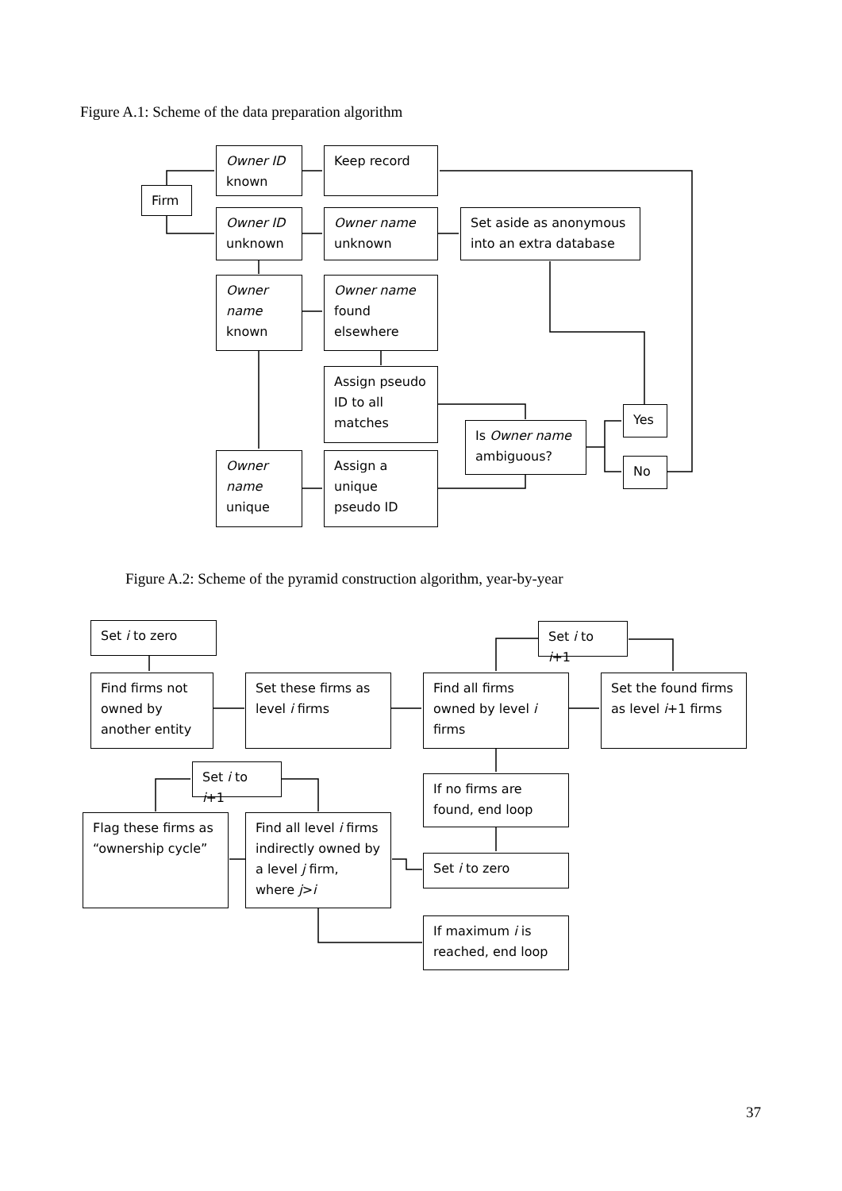Figure A.1: Scheme of the data preparation algorithm
Firm
Owner ID
known
Keep record
Owner ID
unknown
Owner name
unknown
Set aside as anonymous into an extra database
Owner name
known
Owner name
found elsewhere
Assign pseudo ID to all matches
Yes
Is Owner name ambiguous?
No
Owner name
unique
Assign a unique pseudo ID
Figure A.2: Scheme of the pyramid construction algorithm, year-by-year
Set i to zero
Set i to i+1
Find firms not owned by another entity
Set these firms as level i firms
Find all firms owned by level i firms
Set the found firms as level i+1 firms
Set i to i+1
If no firms are found, end loop
Flag these firms as “ownership cycle”
Find all level i firms indirectly owned by a level j firm, where j>i
Set i to zero
If maximum i is reached, end loop
37